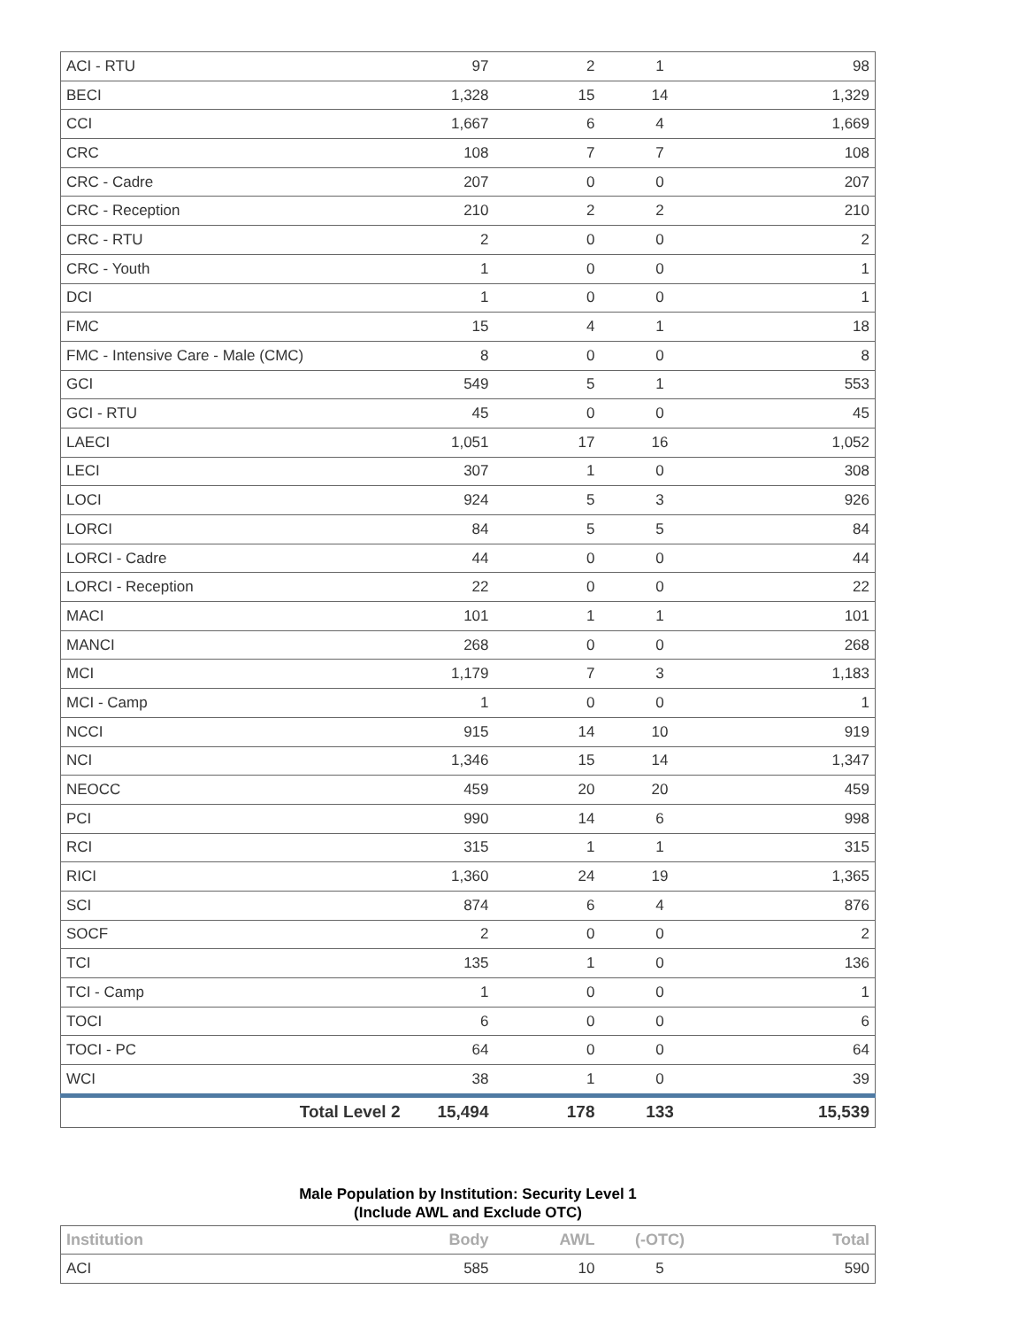| ACI - RTU | 97 | 2 | 1 | 98 |
| BECI | 1,328 | 15 | 14 | 1,329 |
| CCI | 1,667 | 6 | 4 | 1,669 |
| CRC | 108 | 7 | 7 | 108 |
| CRC - Cadre | 207 | 0 | 0 | 207 |
| CRC - Reception | 210 | 2 | 2 | 210 |
| CRC - RTU | 2 | 0 | 0 | 2 |
| CRC - Youth | 1 | 0 | 0 | 1 |
| DCI | 1 | 0 | 0 | 1 |
| FMC | 15 | 4 | 1 | 18 |
| FMC - Intensive Care - Male (CMC) | 8 | 0 | 0 | 8 |
| GCI | 549 | 5 | 1 | 553 |
| GCI - RTU | 45 | 0 | 0 | 45 |
| LAECI | 1,051 | 17 | 16 | 1,052 |
| LECI | 307 | 1 | 0 | 308 |
| LOCI | 924 | 5 | 3 | 926 |
| LORCI | 84 | 5 | 5 | 84 |
| LORCI - Cadre | 44 | 0 | 0 | 44 |
| LORCI - Reception | 22 | 0 | 0 | 22 |
| MACI | 101 | 1 | 1 | 101 |
| MANCI | 268 | 0 | 0 | 268 |
| MCI | 1,179 | 7 | 3 | 1,183 |
| MCI - Camp | 1 | 0 | 0 | 1 |
| NCCI | 915 | 14 | 10 | 919 |
| NCI | 1,346 | 15 | 14 | 1,347 |
| NEOCC | 459 | 20 | 20 | 459 |
| PCI | 990 | 14 | 6 | 998 |
| RCI | 315 | 1 | 1 | 315 |
| RICI | 1,360 | 24 | 19 | 1,365 |
| SCI | 874 | 6 | 4 | 876 |
| SOCF | 2 | 0 | 0 | 2 |
| TCI | 135 | 1 | 0 | 136 |
| TCI - Camp | 1 | 0 | 0 | 1 |
| TOCI | 6 | 0 | 0 | 6 |
| TOCI - PC | 64 | 0 | 0 | 64 |
| WCI | 38 | 1 | 0 | 39 |
| Total Level 2 | 15,494 | 178 | 133 | 15,539 |
Male Population by Institution: Security Level 1
(Include AWL and Exclude OTC)
| Institution | Body | AWL | (-OTC) | Total |
| --- | --- | --- | --- | --- |
| ACI | 585 | 10 | 5 | 590 |